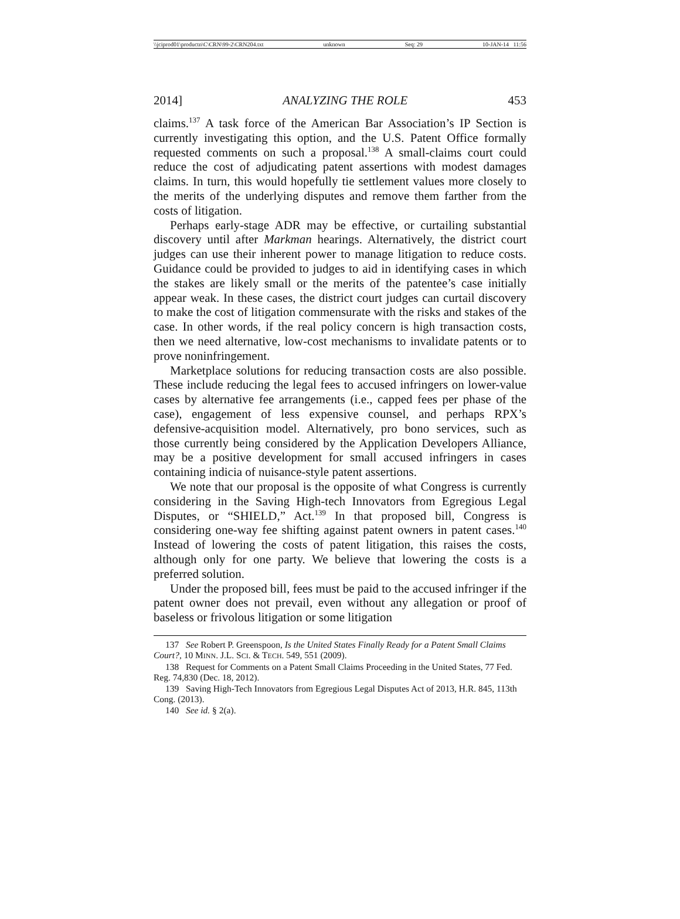\\jciprod01\productn\C\CRN\99-2\CRN204.txt unknown Seq: 29 10-JAN-14 11:56
2014] ANALYZING THE ROLE 453
claims.<sup>137</sup> A task force of the American Bar Association’s IP Section is currently investigating this option, and the U.S. Patent Office formally requested comments on such a proposal.<sup>138</sup> A small-claims court could reduce the cost of adjudicating patent assertions with modest damages claims. In turn, this would hopefully tie settlement values more closely to the merits of the underlying disputes and remove them farther from the costs of litigation.
Perhaps early-stage ADR may be effective, or curtailing substantial discovery until after Markman hearings. Alternatively, the district court judges can use their inherent power to manage litigation to reduce costs. Guidance could be provided to judges to aid in identifying cases in which the stakes are likely small or the merits of the patentee’s case initially appear weak. In these cases, the district court judges can curtail discovery to make the cost of litigation commensurate with the risks and stakes of the case. In other words, if the real policy concern is high transaction costs, then we need alternative, low-cost mechanisms to invalidate patents or to prove noninfringement.
Marketplace solutions for reducing transaction costs are also possible. These include reducing the legal fees to accused infringers on lower-value cases by alternative fee arrangements (i.e., capped fees per phase of the case), engagement of less expensive counsel, and perhaps RPX’s defensive-acquisition model. Alternatively, pro bono services, such as those currently being considered by the Application Developers Alliance, may be a positive development for small accused infringers in cases containing indicia of nuisance-style patent assertions.
We note that our proposal is the opposite of what Congress is currently considering in the Saving High-tech Innovators from Egregious Legal Disputes, or “SHIELD,” Act.<sup>139</sup> In that proposed bill, Congress is considering one-way fee shifting against patent owners in patent cases.<sup>140</sup> Instead of lowering the costs of patent litigation, this raises the costs, although only for one party. We believe that lowering the costs is a preferred solution.
Under the proposed bill, fees must be paid to the accused infringer if the patent owner does not prevail, even without any allegation or proof of baseless or frivolous litigation or some litigation
137 See Robert P. Greenspoon, Is the United States Finally Ready for a Patent Small Claims Court?, 10 MINN. J.L. SCI. & TECH. 549, 551 (2009).
138 Request for Comments on a Patent Small Claims Proceeding in the United States, 77 Fed. Reg. 74,830 (Dec. 18, 2012).
139 Saving High-Tech Innovators from Egregious Legal Disputes Act of 2013, H.R. 845, 113th Cong. (2013).
140 See id. § 2(a).